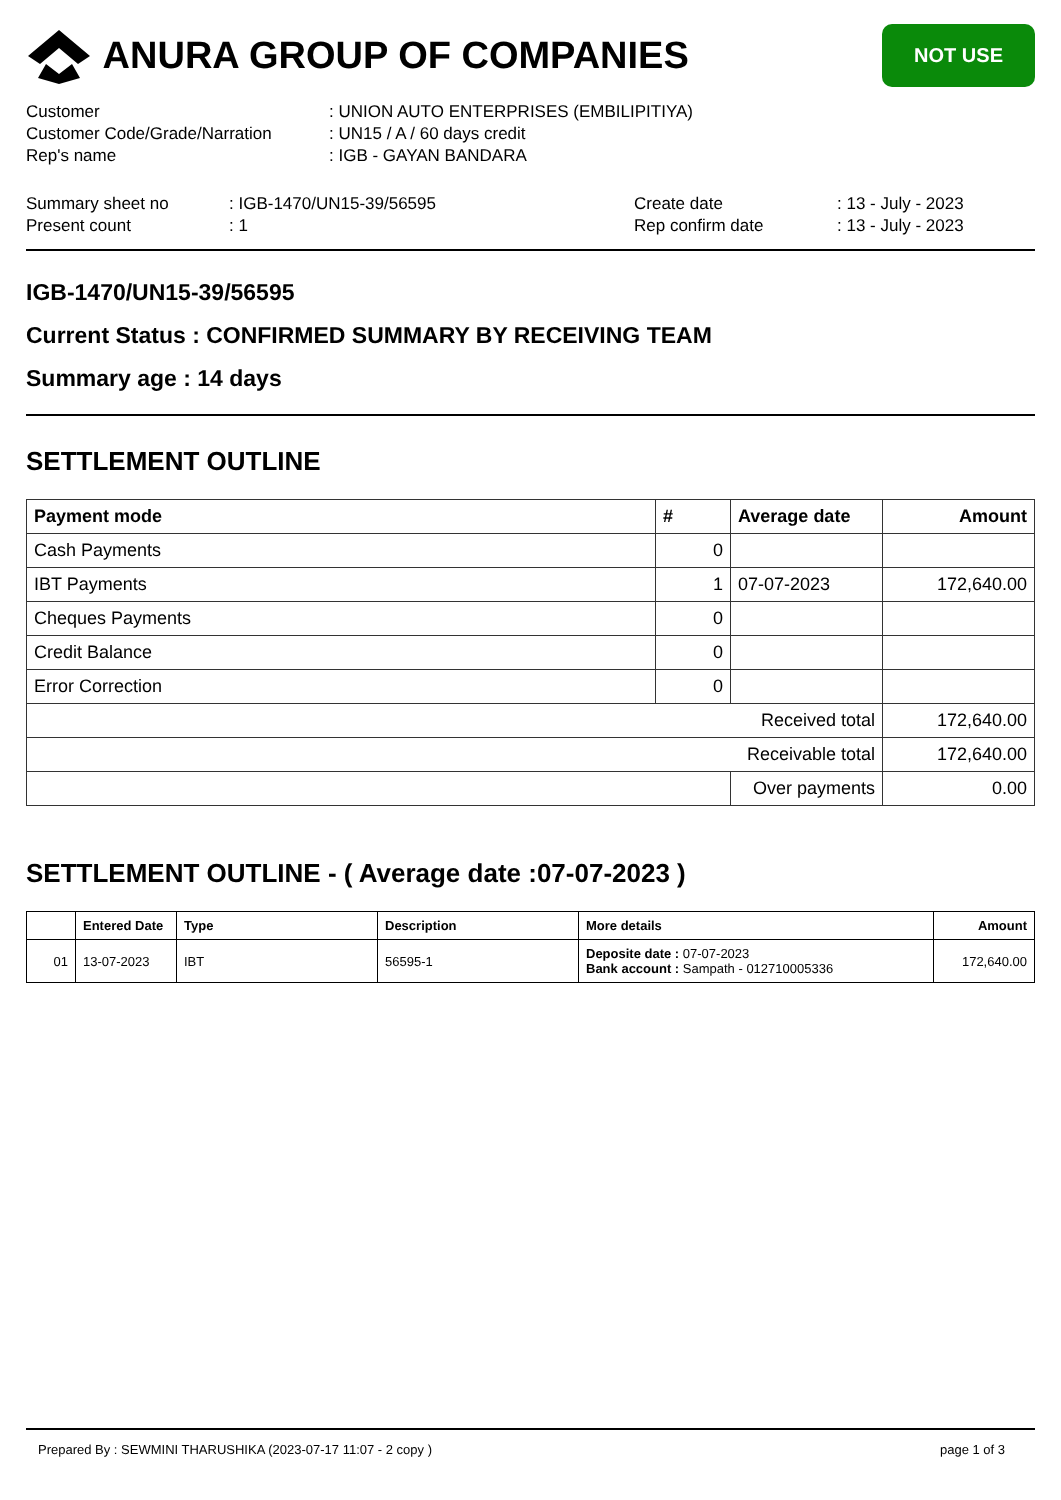ANURA GROUP OF COMPANIES
NOT USE
| Customer | : UNION AUTO ENTERPRISES (EMBILIPITIYA) |
| Customer Code/Grade/Narration | : UN15 / A / 60 days credit |
| Rep's name | : IGB - GAYAN BANDARA |
| Summary sheet no | : IGB-1470/UN15-39/56595 | Create date | : 13 - July - 2023 |
| Present count | : 1 | Rep confirm date | : 13 - July - 2023 |
IGB-1470/UN15-39/56595
Current Status : CONFIRMED SUMMARY BY RECEIVING TEAM
Summary age : 14 days
SETTLEMENT OUTLINE
| Payment mode | # | Average date | Amount |
| --- | --- | --- | --- |
| Cash Payments | 0 | | |
| IBT Payments | 1 | 07-07-2023 | 172,640.00 |
| Cheques Payments | 0 | | |
| Credit Balance | 0 | | |
| Error Correction | 0 | | |
| Received total | | | 172,640.00 |
| Receivable total | | | 172,640.00 |
| | | Over payments | 0.00 |
SETTLEMENT OUTLINE - ( Average date :07-07-2023 )
| | Entered Date | Type | Description | More details | Amount |
| --- | --- | --- | --- | --- | --- |
| 01 | 13-07-2023 | IBT | 56595-1 | Deposite date : 07-07-2023 Bank account : Sampath - 012710005336 | 172,640.00 |
Prepared By : SEWMINI THARUSHIKA (2023-07-17 11:07 - 2 copy ) page 1 of 3